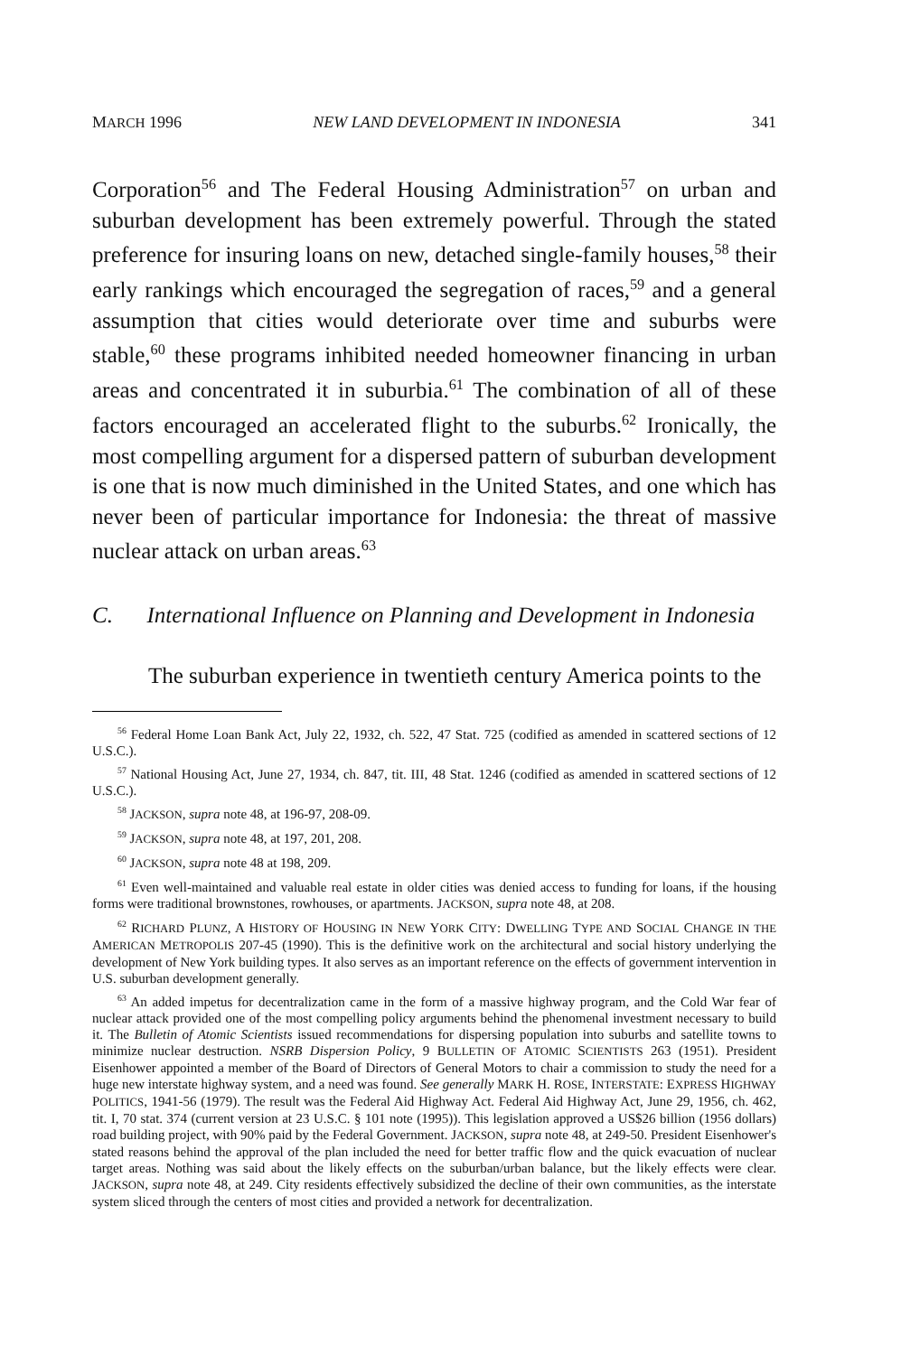MARCH 1996 NEW LAND DEVELOPMENT IN INDONESIA 341
Corporation<sup>56</sup> and The Federal Housing Administration<sup>57</sup> on urban and suburban development has been extremely powerful. Through the stated preference for insuring loans on new, detached single-family houses,<sup>58</sup> their early rankings which encouraged the segregation of races,<sup>59</sup> and a general assumption that cities would deteriorate over time and suburbs were stable,<sup>60</sup> these programs inhibited needed homeowner financing in urban areas and concentrated it in suburbia.<sup>61</sup> The combination of all of these factors encouraged an accelerated flight to the suburbs.<sup>62</sup> Ironically, the most compelling argument for a dispersed pattern of suburban development is one that is now much diminished in the United States, and one which has never been of particular importance for Indonesia: the threat of massive nuclear attack on urban areas.<sup>63</sup>
C. International Influence on Planning and Development in Indonesia
The suburban experience in twentieth century America points to the
<sup>56</sup> Federal Home Loan Bank Act, July 22, 1932, ch. 522, 47 Stat. 725 (codified as amended in scattered sections of 12 U.S.C.).
<sup>57</sup> National Housing Act, June 27, 1934, ch. 847, tit. III, 48 Stat. 1246 (codified as amended in scattered sections of 12 U.S.C.).
<sup>58</sup> JACKSON, supra note 48, at 196-97, 208-09.
<sup>59</sup> JACKSON, supra note 48, at 197, 201, 208.
<sup>60</sup> JACKSON, supra note 48 at 198, 209.
<sup>61</sup> Even well-maintained and valuable real estate in older cities was denied access to funding for loans, if the housing forms were traditional brownstones, rowhouses, or apartments. JACKSON, supra note 48, at 208.
<sup>62</sup> RICHARD PLUNZ, A HISTORY OF HOUSING IN NEW YORK CITY: DWELLING TYPE AND SOCIAL CHANGE IN THE AMERICAN METROPOLIS 207-45 (1990). This is the definitive work on the architectural and social history underlying the development of New York building types. It also serves as an important reference on the effects of government intervention in U.S. suburban development generally.
<sup>63</sup> An added impetus for decentralization came in the form of a massive highway program, and the Cold War fear of nuclear attack provided one of the most compelling policy arguments behind the phenomenal investment necessary to build it. The Bulletin of Atomic Scientists issued recommendations for dispersing population into suburbs and satellite towns to minimize nuclear destruction. NSRB Dispersion Policy, 9 BULLETIN OF ATOMIC SCIENTISTS 263 (1951). President Eisenhower appointed a member of the Board of Directors of General Motors to chair a commission to study the need for a huge new interstate highway system, and a need was found. See generally MARK H. ROSE, INTERSTATE: EXPRESS HIGHWAY POLITICS, 1941-56 (1979). The result was the Federal Aid Highway Act. Federal Aid Highway Act, June 29, 1956, ch. 462, tit. I, 70 stat. 374 (current version at 23 U.S.C. § 101 note (1995)). This legislation approved a US$26 billion (1956 dollars) road building project, with 90% paid by the Federal Government. JACKSON, supra note 48, at 249-50. President Eisenhower's stated reasons behind the approval of the plan included the need for better traffic flow and the quick evacuation of nuclear target areas. Nothing was said about the likely effects on the suburban/urban balance, but the likely effects were clear. JACKSON, supra note 48, at 249. City residents effectively subsidized the decline of their own communities, as the interstate system sliced through the centers of most cities and provided a network for decentralization.